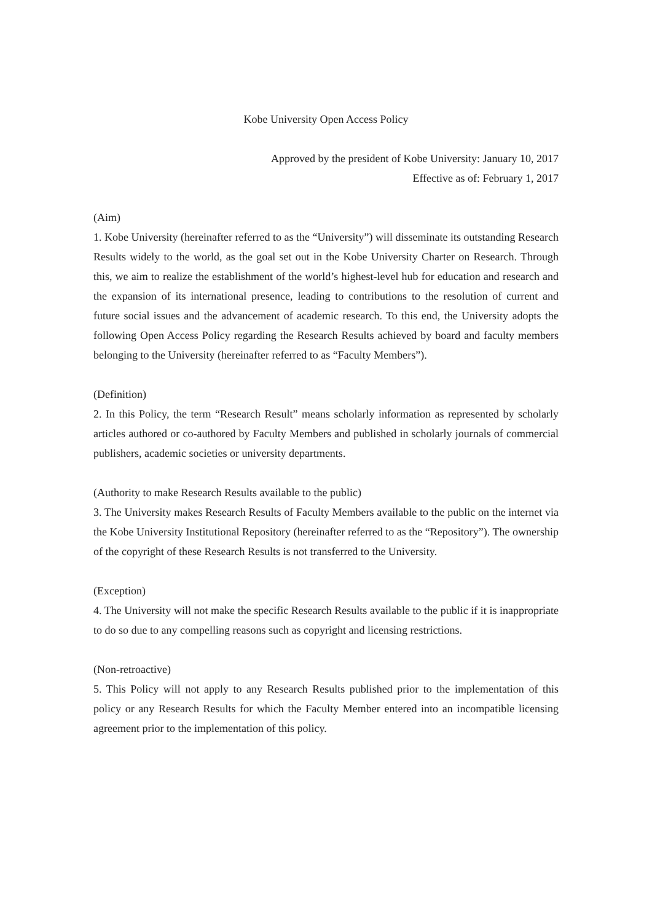Kobe University Open Access Policy
Approved by the president of Kobe University: January 10, 2017
Effective as of: February 1, 2017
(Aim)
1. Kobe University (hereinafter referred to as the “University”) will disseminate its outstanding Research Results widely to the world, as the goal set out in the Kobe University Charter on Research. Through this, we aim to realize the establishment of the world’s highest-level hub for education and research and the expansion of its international presence, leading to contributions to the resolution of current and future social issues and the advancement of academic research. To this end, the University adopts the following Open Access Policy regarding the Research Results achieved by board and faculty members belonging to the University (hereinafter referred to as “Faculty Members”).
(Definition)
2. In this Policy, the term “Research Result” means scholarly information as represented by scholarly articles authored or co-authored by Faculty Members and published in scholarly journals of commercial publishers, academic societies or university departments.
(Authority to make Research Results available to the public)
3. The University makes Research Results of Faculty Members available to the public on the internet via the Kobe University Institutional Repository (hereinafter referred to as the “Repository”). The ownership of the copyright of these Research Results is not transferred to the University.
(Exception)
4. The University will not make the specific Research Results available to the public if it is inappropriate to do so due to any compelling reasons such as copyright and licensing restrictions.
(Non-retroactive)
5. This Policy will not apply to any Research Results published prior to the implementation of this policy or any Research Results for which the Faculty Member entered into an incompatible licensing agreement prior to the implementation of this policy.